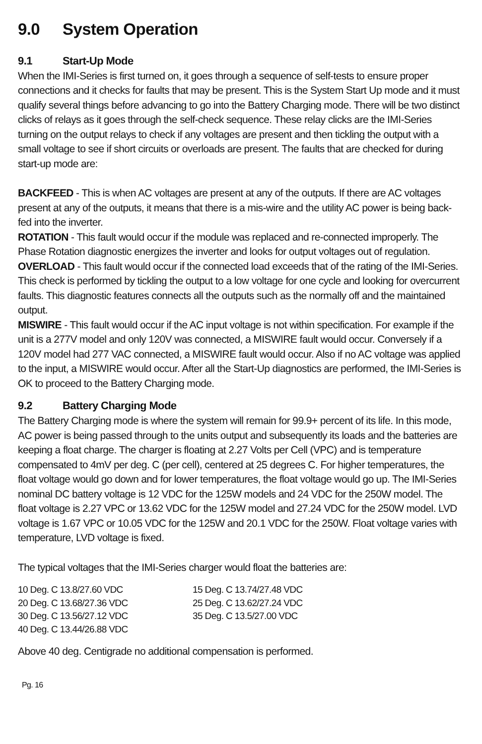9.0 System Operation
9.1 Start-Up Mode
When the IMI-Series is first turned on, it goes through a sequence of self-tests to ensure proper connections and it checks for faults that may be present. This is the System Start Up mode and it must qualify several things before advancing to go into the Battery Charging mode. There will be two distinct clicks of relays as it goes through the self-check sequence. These relay clicks are the IMI-Series turning on the output relays to check if any voltages are present and then tickling the output with a small voltage to see if short circuits or overloads are present. The faults that are checked for during start-up mode are:
BACKFEED - This is when AC voltages are present at any of the outputs. If there are AC voltages present at any of the outputs, it means that there is a mis-wire and the utility AC power is being back-fed into the inverter.
ROTATION - This fault would occur if the module was replaced and re-connected improperly. The Phase Rotation diagnostic energizes the inverter and looks for output voltages out of regulation.
OVERLOAD - This fault would occur if the connected load exceeds that of the rating of the IMI-Series. This check is performed by tickling the output to a low voltage for one cycle and looking for overcurrent faults. This diagnostic features connects all the outputs such as the normally off and the maintained output.
MISWIRE - This fault would occur if the AC input voltage is not within specification. For example if the unit is a 277V model and only 120V was connected, a MISWIRE fault would occur. Conversely if a 120V model had 277 VAC connected, a MISWIRE fault would occur. Also if no AC voltage was applied to the input, a MISWIRE would occur. After all the Start-Up diagnostics are performed, the IMI-Series is OK to proceed to the Battery Charging mode.
9.2 Battery Charging Mode
The Battery Charging mode is where the system will remain for 99.9+ percent of its life. In this mode, AC power is being passed through to the units output and subsequently its loads and the batteries are keeping a float charge. The charger is floating at 2.27 Volts per Cell (VPC) and is temperature compensated to 4mV per deg. C (per cell), centered at 25 degrees C. For higher temperatures, the float voltage would go down and for lower temperatures, the float voltage would go up. The IMI-Series nominal DC battery voltage is 12 VDC for the 125W models and 24 VDC for the 250W model. The float voltage is 2.27 VPC or 13.62 VDC for the 125W model and 27.24 VDC for the 250W model. LVD voltage is 1.67 VPC or 10.05 VDC for the 125W and 20.1 VDC for the 250W. Float voltage varies with temperature, LVD voltage is fixed.
The typical voltages that the IMI-Series charger would float the batteries are:
| 10 Deg. C 13.8/27.60 VDC | 15 Deg. C 13.74/27.48 VDC |
| 20 Deg. C 13.68/27.36 VDC | 25 Deg. C 13.62/27.24 VDC |
| 30 Deg. C 13.56/27.12 VDC | 35 Deg. C 13.5/27.00 VDC |
| 40 Deg. C 13.44/26.88 VDC | |
Above 40 deg. Centigrade no additional compensation is performed.
Pg. 16